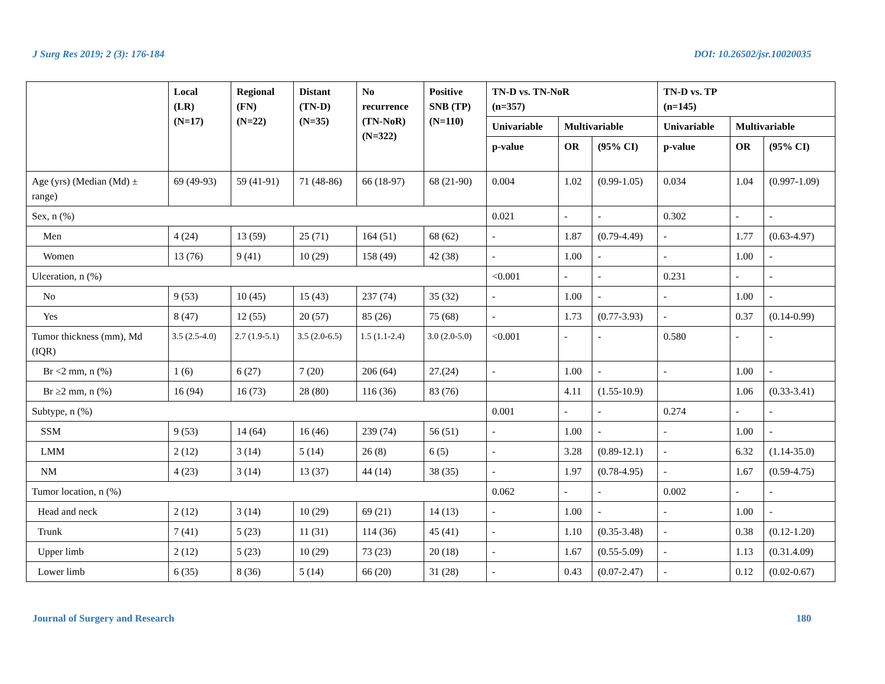J Surg Res 2019; 2 (3): 176-184 DOI: 10.26502/jsr.10020035
| | Local (LR) (N=17) | Regional (FN) (N=22) | Distant (TN-D) (N=35) | No recurrence (TN-NoR) (N=322) | Positive SNB (TP) (N=110) | TN-D vs. TN-NoR (n=357) | | | TN-D vs. TP (n=145) | | |
| --- | --- | --- | --- | --- | --- | --- | --- | --- | --- | --- | --- |
| | | | | | | Univariable | Multivariable | | Univariable | Multivariable | |
| | | | | | | p-value | OR | (95% CI) | p-value | OR | (95% CI) |
| Age (yrs) (Median (Md) ± range) | 69 (49-93) | 59 (41-91) | 71 (48-86) | 66 (18-97) | 68 (21-90) | 0.004 | 1.02 | (0.99-1.05) | 0.034 | 1.04 | (0.997-1.09) |
| Sex, n (%) | | | | | | 0.021 | - | - | 0.302 | - | - |
| Men | 4 (24) | 13 (59) | 25 (71) | 164 (51) | 68 (62) | - | 1.87 | (0.79-4.49) | - | 1.77 | (0.63-4.97) |
| Women | 13 (76) | 9 (41) | 10 (29) | 158 (49) | 42 (38) | - | 1.00 | - | - | 1.00 | - |
| Ulceration, n (%) | | | | | | <0.001 | - | - | 0.231 | - | - |
| No | 9 (53) | 10 (45) | 15 (43) | 237 (74) | 35 (32) | - | 1.00 | - | - | 1.00 | - |
| Yes | 8 (47) | 12 (55) | 20 (57) | 85 (26) | 75 (68) | - | 1.73 | (0.77-3.93) | - | 0.37 | (0.14-0.99) |
| Tumor thickness (mm), Md (IQR) | 3.5 (2.5-4.0) | 2.7 (1.9-5.1) | 3.5 (2.0-6.5) | 1.5 (1.1-2.4) | 3.0 (2.0-5.0) | <0.001 | - | - | 0.580 | - | - |
| Br <2 mm, n (%) | 1 (6) | 6 (27) | 7 (20) | 206 (64) | 27.(24) | - | 1.00 | - | - | 1.00 | - |
| Br ≥2 mm, n (%) | 16 (94) | 16 (73) | 28 (80) | 116 (36) | 83 (76) | | 4.11 | (1.55-10.9) | | 1.06 | (0.33-3.41) |
| Subtype, n (%) | | | | | | 0.001 | - | - | 0.274 | - | - |
| SSM | 9 (53) | 14 (64) | 16 (46) | 239 (74) | 56 (51) | - | 1.00 | - | - | 1.00 | - |
| LMM | 2 (12) | 3 (14) | 5 (14) | 26 (8) | 6 (5) | - | 3.28 | (0.89-12.1) | - | 6.32 | (1.14-35.0) |
| NM | 4 (23) | 3 (14) | 13 (37) | 44 (14) | 38 (35) | - | 1.97 | (0.78-4.95) | - | 1.67 | (0.59-4.75) |
| Tumor location, n (%) | | | | | | 0.062 | - | - | 0.002 | - | - |
| Head and neck | 2 (12) | 3 (14) | 10 (29) | 69 (21) | 14 (13) | - | 1.00 | - | - | 1.00 | - |
| Trunk | 7 (41) | 5 (23) | 11 (31) | 114 (36) | 45 (41) | - | 1.10 | (0.35-3.48) | - | 0.38 | (0.12-1.20) |
| Upper limb | 2 (12) | 5 (23) | 10 (29) | 73 (23) | 20 (18) | - | 1.67 | (0.55-5.09) | - | 1.13 | (0.31.4.09) |
| Lower limb | 6 (35) | 8 (36) | 5 (14) | 66 (20) | 31 (28) | - | 0.43 | (0.07-2.47) | - | 0.12 | (0.02-0.67) |
Journal of Surgery and Research 180